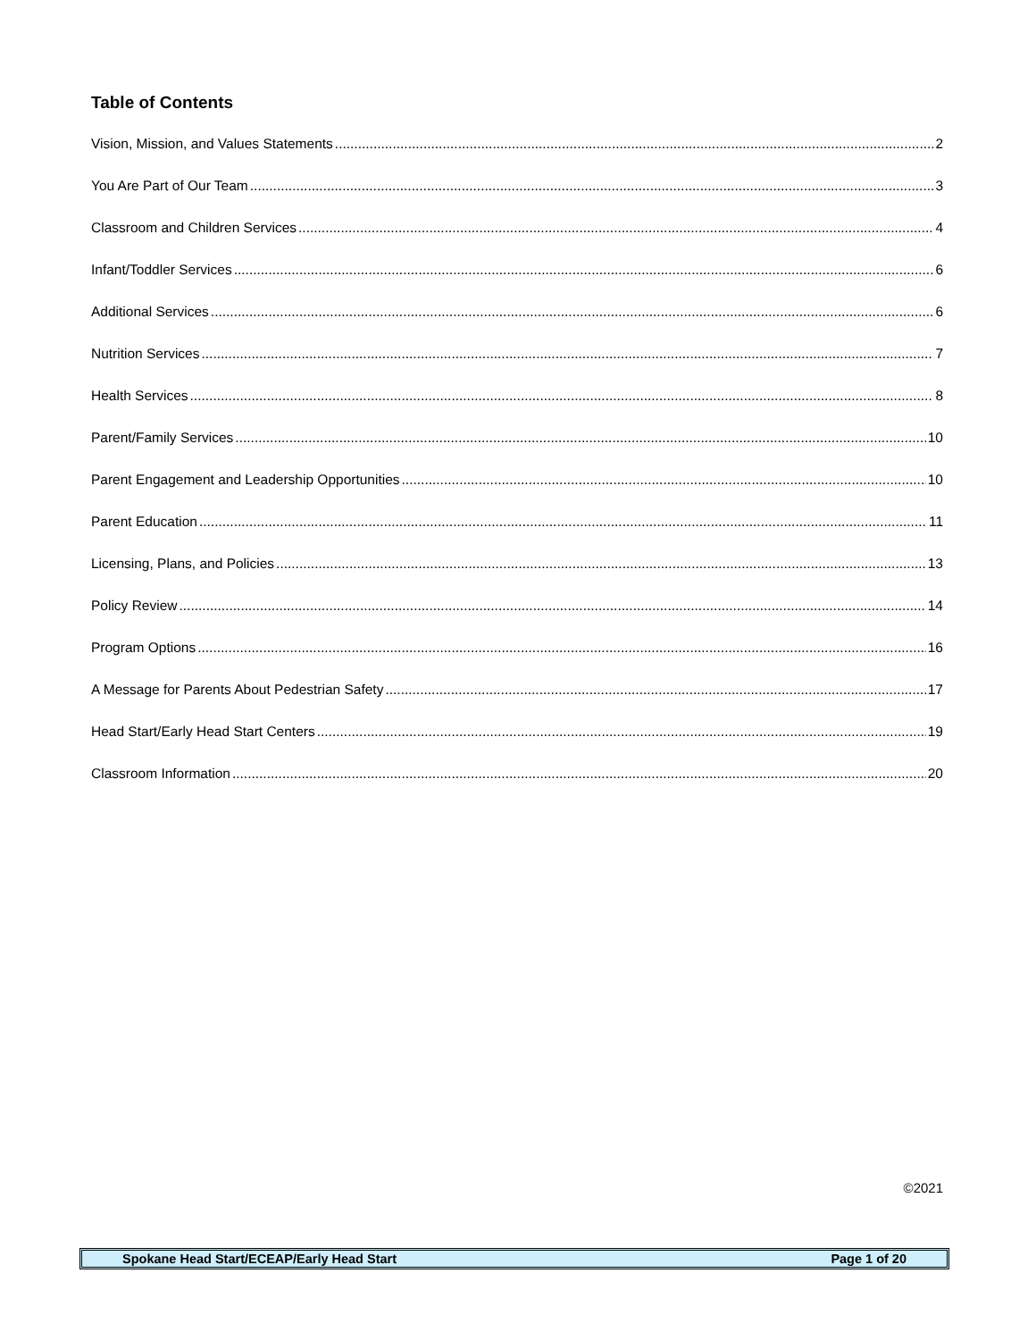Table of Contents
Vision, Mission, and Values Statements 2
You Are Part of Our Team 3
Classroom and Children Services 4
Infant/Toddler Services 6
Additional Services 6
Nutrition Services 7
Health Services 8
Parent/Family Services 10
Parent Engagement and Leadership Opportunities 10
Parent Education 11
Licensing, Plans, and Policies 13
Policy Review 14
Program Options 16
A Message for Parents About Pedestrian Safety 17
Head Start/Early Head Start Centers 19
Classroom Information 20
©2021
Spokane Head Start/ECEAP/Early Head Start Page 1 of 20